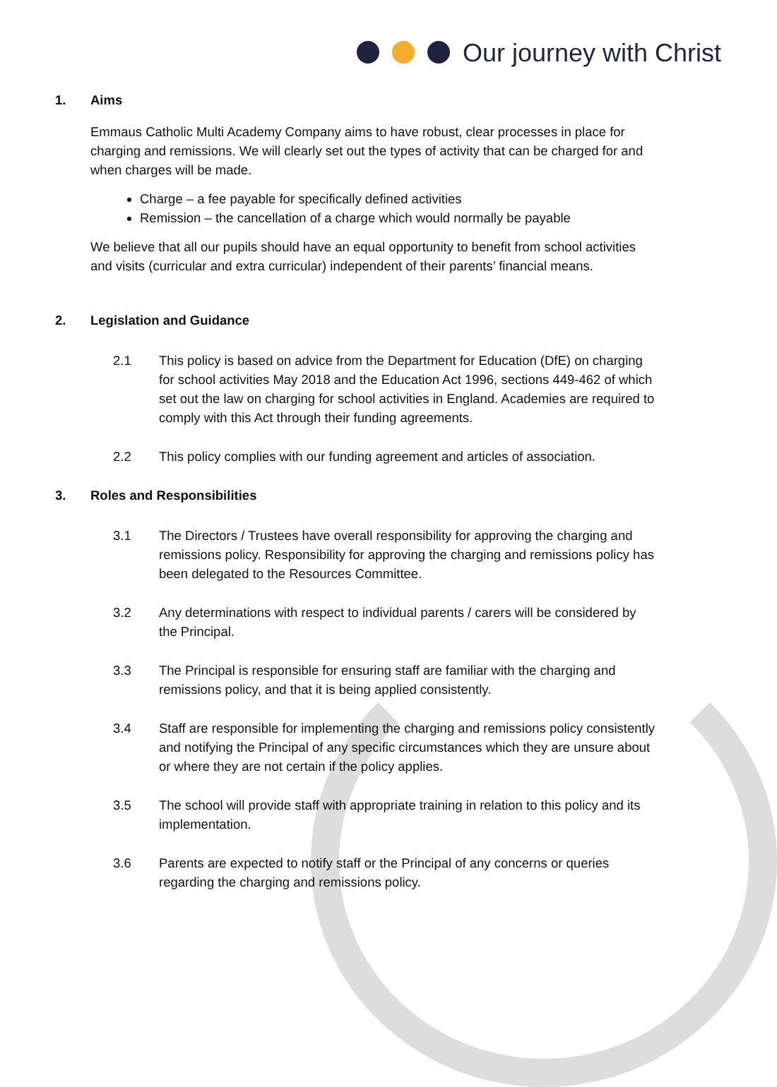Our journey with Christ
1. Aims
Emmaus Catholic Multi Academy Company aims to have robust, clear processes in place for charging and remissions. We will clearly set out the types of activity that can be charged for and when charges will be made.
Charge – a fee payable for specifically defined activities
Remission – the cancellation of a charge which would normally be payable
We believe that all our pupils should have an equal opportunity to benefit from school activities and visits (curricular and extra curricular) independent of their parents’ financial means.
2. Legislation and Guidance
2.1 This policy is based on advice from the Department for Education (DfE) on charging for school activities May 2018 and the Education Act 1996, sections 449-462 of which set out the law on charging for school activities in England. Academies are required to comply with this Act through their funding agreements.
2.2 This policy complies with our funding agreement and articles of association.
3. Roles and Responsibilities
3.1 The Directors / Trustees have overall responsibility for approving the charging and remissions policy. Responsibility for approving the charging and remissions policy has been delegated to the Resources Committee.
3.2 Any determinations with respect to individual parents / carers will be considered by the Principal.
3.3 The Principal is responsible for ensuring staff are familiar with the charging and remissions policy, and that it is being applied consistently.
3.4 Staff are responsible for implementing the charging and remissions policy consistently and notifying the Principal of any specific circumstances which they are unsure about or where they are not certain if the policy applies.
3.5 The school will provide staff with appropriate training in relation to this policy and its implementation.
3.6 Parents are expected to notify staff or the Principal of any concerns or queries regarding the charging and remissions policy.